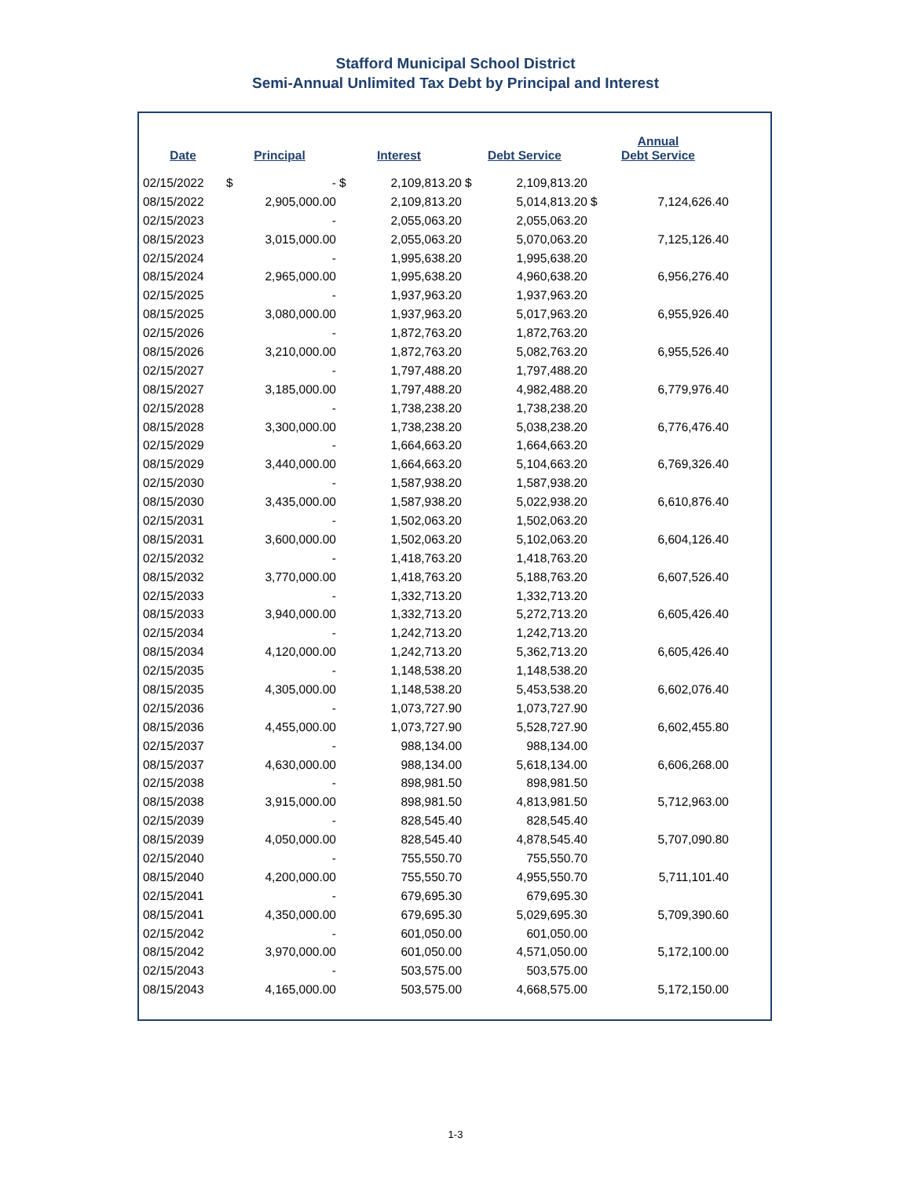Stafford Municipal School District
Semi-Annual Unlimited Tax Debt by Principal and Interest
| Date | Principal | | Interest | | Debt Service | | Annual Debt Service | |
| --- | --- | --- | --- | --- | --- | --- | --- | --- |
| 02/15/2022 | $ | - | $ | 2,109,813.20 | $ | 2,109,813.20 | | |
| 08/15/2022 | | 2,905,000.00 | | 2,109,813.20 | | 5,014,813.20 | $ | 7,124,626.40 |
| 02/15/2023 | | - | | 2,055,063.20 | | 2,055,063.20 | | |
| 08/15/2023 | | 3,015,000.00 | | 2,055,063.20 | | 5,070,063.20 | | 7,125,126.40 |
| 02/15/2024 | | - | | 1,995,638.20 | | 1,995,638.20 | | |
| 08/15/2024 | | 2,965,000.00 | | 1,995,638.20 | | 4,960,638.20 | | 6,956,276.40 |
| 02/15/2025 | | - | | 1,937,963.20 | | 1,937,963.20 | | |
| 08/15/2025 | | 3,080,000.00 | | 1,937,963.20 | | 5,017,963.20 | | 6,955,926.40 |
| 02/15/2026 | | - | | 1,872,763.20 | | 1,872,763.20 | | |
| 08/15/2026 | | 3,210,000.00 | | 1,872,763.20 | | 5,082,763.20 | | 6,955,526.40 |
| 02/15/2027 | | - | | 1,797,488.20 | | 1,797,488.20 | | |
| 08/15/2027 | | 3,185,000.00 | | 1,797,488.20 | | 4,982,488.20 | | 6,779,976.40 |
| 02/15/2028 | | - | | 1,738,238.20 | | 1,738,238.20 | | |
| 08/15/2028 | | 3,300,000.00 | | 1,738,238.20 | | 5,038,238.20 | | 6,776,476.40 |
| 02/15/2029 | | - | | 1,664,663.20 | | 1,664,663.20 | | |
| 08/15/2029 | | 3,440,000.00 | | 1,664,663.20 | | 5,104,663.20 | | 6,769,326.40 |
| 02/15/2030 | | - | | 1,587,938.20 | | 1,587,938.20 | | |
| 08/15/2030 | | 3,435,000.00 | | 1,587,938.20 | | 5,022,938.20 | | 6,610,876.40 |
| 02/15/2031 | | - | | 1,502,063.20 | | 1,502,063.20 | | |
| 08/15/2031 | | 3,600,000.00 | | 1,502,063.20 | | 5,102,063.20 | | 6,604,126.40 |
| 02/15/2032 | | - | | 1,418,763.20 | | 1,418,763.20 | | |
| 08/15/2032 | | 3,770,000.00 | | 1,418,763.20 | | 5,188,763.20 | | 6,607,526.40 |
| 02/15/2033 | | - | | 1,332,713.20 | | 1,332,713.20 | | |
| 08/15/2033 | | 3,940,000.00 | | 1,332,713.20 | | 5,272,713.20 | | 6,605,426.40 |
| 02/15/2034 | | - | | 1,242,713.20 | | 1,242,713.20 | | |
| 08/15/2034 | | 4,120,000.00 | | 1,242,713.20 | | 5,362,713.20 | | 6,605,426.40 |
| 02/15/2035 | | - | | 1,148,538.20 | | 1,148,538.20 | | |
| 08/15/2035 | | 4,305,000.00 | | 1,148,538.20 | | 5,453,538.20 | | 6,602,076.40 |
| 02/15/2036 | | - | | 1,073,727.90 | | 1,073,727.90 | | |
| 08/15/2036 | | 4,455,000.00 | | 1,073,727.90 | | 5,528,727.90 | | 6,602,455.80 |
| 02/15/2037 | | - | | 988,134.00 | | 988,134.00 | | |
| 08/15/2037 | | 4,630,000.00 | | 988,134.00 | | 5,618,134.00 | | 6,606,268.00 |
| 02/15/2038 | | - | | 898,981.50 | | 898,981.50 | | |
| 08/15/2038 | | 3,915,000.00 | | 898,981.50 | | 4,813,981.50 | | 5,712,963.00 |
| 02/15/2039 | | - | | 828,545.40 | | 828,545.40 | | |
| 08/15/2039 | | 4,050,000.00 | | 828,545.40 | | 4,878,545.40 | | 5,707,090.80 |
| 02/15/2040 | | - | | 755,550.70 | | 755,550.70 | | |
| 08/15/2040 | | 4,200,000.00 | | 755,550.70 | | 4,955,550.70 | | 5,711,101.40 |
| 02/15/2041 | | - | | 679,695.30 | | 679,695.30 | | |
| 08/15/2041 | | 4,350,000.00 | | 679,695.30 | | 5,029,695.30 | | 5,709,390.60 |
| 02/15/2042 | | - | | 601,050.00 | | 601,050.00 | | |
| 08/15/2042 | | 3,970,000.00 | | 601,050.00 | | 4,571,050.00 | | 5,172,100.00 |
| 02/15/2043 | | - | | 503,575.00 | | 503,575.00 | | |
| 08/15/2043 | | 4,165,000.00 | | 503,575.00 | | 4,668,575.00 | | 5,172,150.00 |
1-3